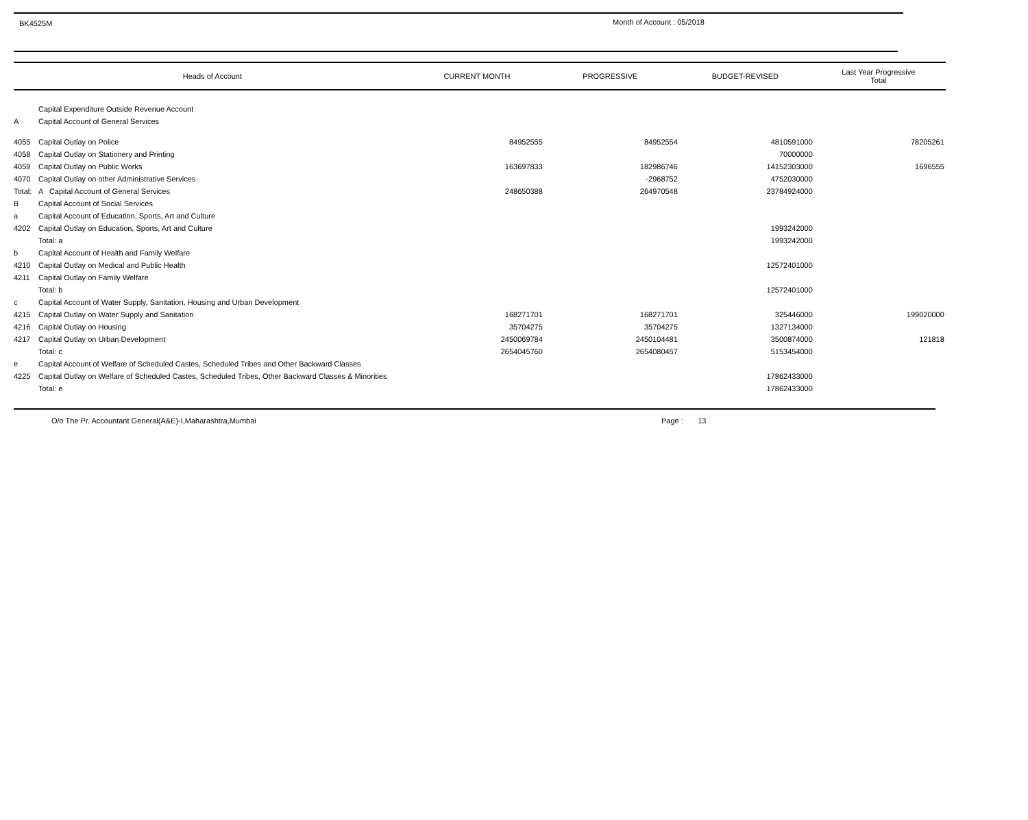BK4525M Month of Account : 05/2018
| Heads of Account | | CURRENT MONTH | PROGRESSIVE | BUDGET-REVISED | Last Year Progressive Total | |
| --- | --- | --- | --- | --- | --- | --- |
| | Capital Expenditure Outside Revenue Account | | | | | |
| A | Capital Account of General Services | | | | | |
| 4055 | Capital Outlay on Police | 84952555 | 84952554 | 4810591000 | 78205261 | |
| 4058 | Capital Outlay on Stationery and Printing | | | 70000000 | | |
| 4059 | Capital Outlay on Public Works | 163697833 | 182986746 | 14152303000 | 1696555 | |
| 4070 | Capital Outlay on other Administrative Services | | -2968752 | 4752030000 | | |
| Total: | A Capital Account of General Services | 248650388 | 264970548 | 23784924000 | | |
| B | Capital Account of Social Services | | | | | |
| a | Capital Account of Education, Sports, Art and Culture | | | | | |
| 4202 | Capital Outlay on Education, Sports, Art and Culture | | | 1993242000 | | |
| | Total: a | | | 1993242000 | | |
| b | Capital Account of Health and Family Welfare | | | | | |
| 4210 | Capital Outlay on Medical and Public Health | | | 12572401000 | | |
| 4211 | Capital Outlay on Family Welfare | | | | | |
| | Total: b | | | 12572401000 | | |
| c | Capital Account of Water Supply, Sanitation, Housing and Urban Development | | | | | |
| 4215 | Capital Outlay on Water Supply and Sanitation | 168271701 | 168271701 | 325446000 | 199020000 | |
| 4216 | Capital Outlay on Housing | 35704275 | 35704275 | 1327134000 | | |
| 4217 | Capital Outlay on Urban Development | 2450069784 | 2450104481 | 3500874000 | 121818 | |
| | Total: c | 2654045760 | 2654080457 | 5153454000 | | |
| e | Capital Account of Welfare of Scheduled Castes, Scheduled Tribes and Other Backward Classes | | | | | |
| 4225 | Capital Outlay on Welfare of Scheduled Castes, Scheduled Tribes, Other Backward Classes & Minorities | | | 17862433000 | | |
| | Total: e | | | 17862433000 | | |
O/o The Pr. Accountant General(A&E)-I,Maharashtra,Mumbai Page : 13